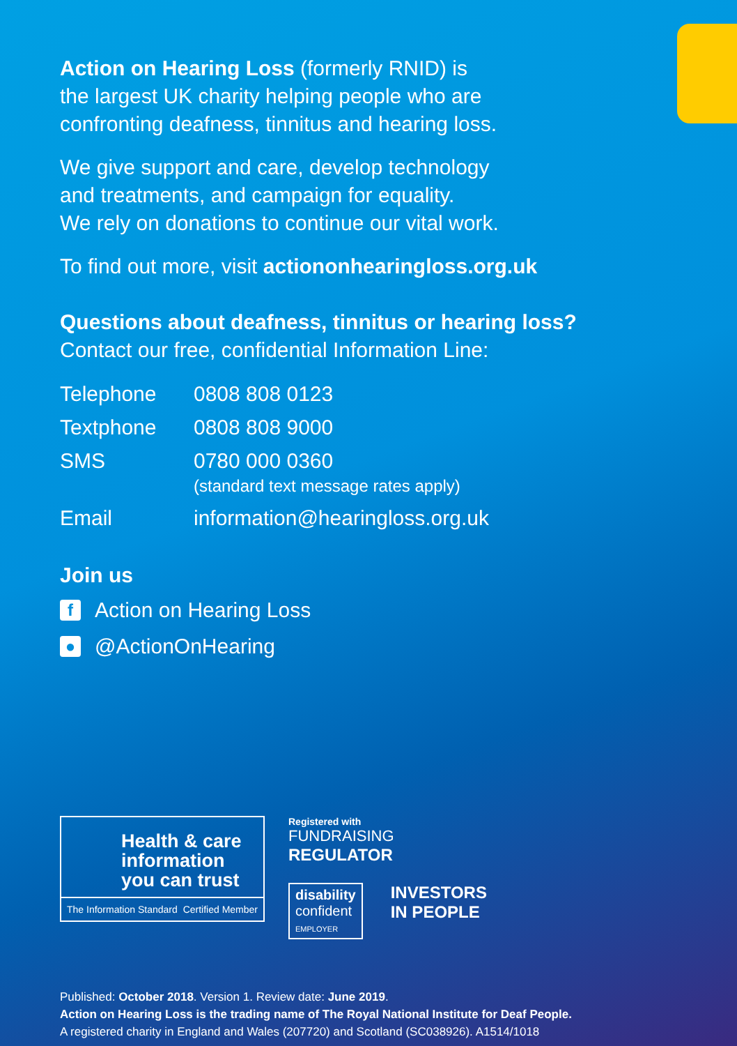Action on Hearing Loss (formerly RNID) is
the largest UK charity helping people who are
confronting deafness, tinnitus and hearing loss.
We give support and care, develop technology
and treatments, and campaign for equality.
We rely on donations to continue our vital work.
To find out more, visit actiononhearingloss.org.uk
Questions about deafness, tinnitus or hearing loss?
Contact our free, confidential Information Line:
| Telephone | 0808 808 0123 |
| Textphone | 0808 808 9000 |
| SMS | 0780 000 0360 (standard text message rates apply) |
| Email | information@hearingloss.org.uk |
Join us
f Action on Hearing Loss
● @ActionOnHearing
Health & care information you can trust
The Information Standard Certified Member
Registered with
FUNDRAISING
REGULATOR
disability
confident
EMPLOYER
INVESTORS
IN PEOPLE
Published: October 2018. Version 1. Review date: June 2019.
Action on Hearing Loss is the trading name of The Royal National Institute for Deaf People.
A registered charity in England and Wales (207720) and Scotland (SC038926). A1514/1018